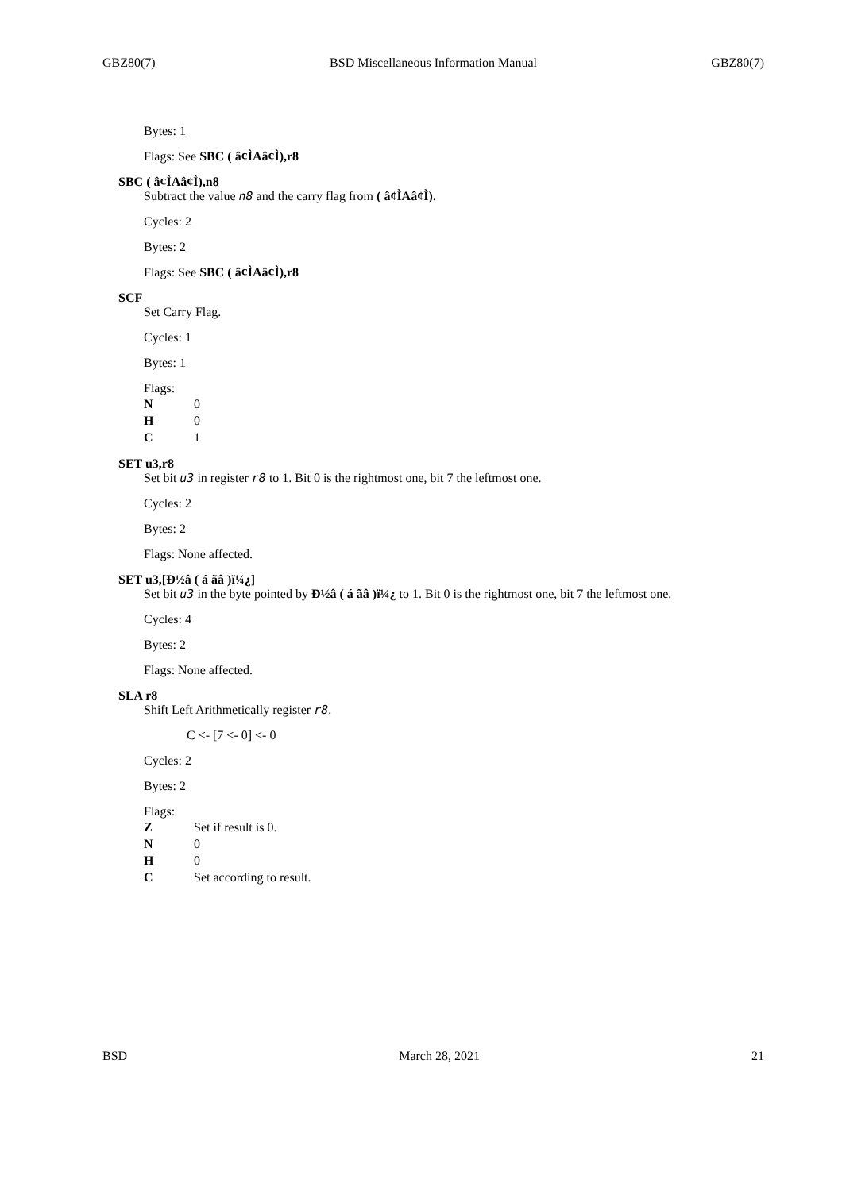GBZ80(7) BSD Miscellaneous Information Manual GBZ80(7)
Bytes: 1
Flags: See SBC ( â¢ÌAâ¢Ì),r8
SBC ( â¢ÌAâ¢Ì),n8
Subtract the value n8 and the carry flag from ( â¢ÌAâ¢Ì).
Cycles: 2
Bytes: 2
Flags: See SBC ( â¢ÌAâ¢Ì),r8
SCF
Set Carry Flag.
Cycles: 1
Bytes: 1
Flags:
| N | 0 |
| H | 0 |
| C | 1 |
SET u3,r8
Set bit u3 in register r8 to 1. Bit 0 is the rightmost one, bit 7 the leftmost one.
Cycles: 2
Bytes: 2
Flags: None affected.
SET u3,[Ð½â ( á ãâ )ï¼¿]
Set bit u3 in the byte pointed by Ð½â ( á ãâ )ï¼¿ to 1. Bit 0 is the rightmost one, bit 7 the leftmost one.
Cycles: 4
Bytes: 2
Flags: None affected.
SLA r8
Shift Left Arithmetically register r8.
C <- [7 <- 0] <- 0
Cycles: 2
Bytes: 2
Flags:
| Z | Set if result is 0. |
| N | 0 |
| H | 0 |
| C | Set according to result. |
BSD March 28, 2021 21